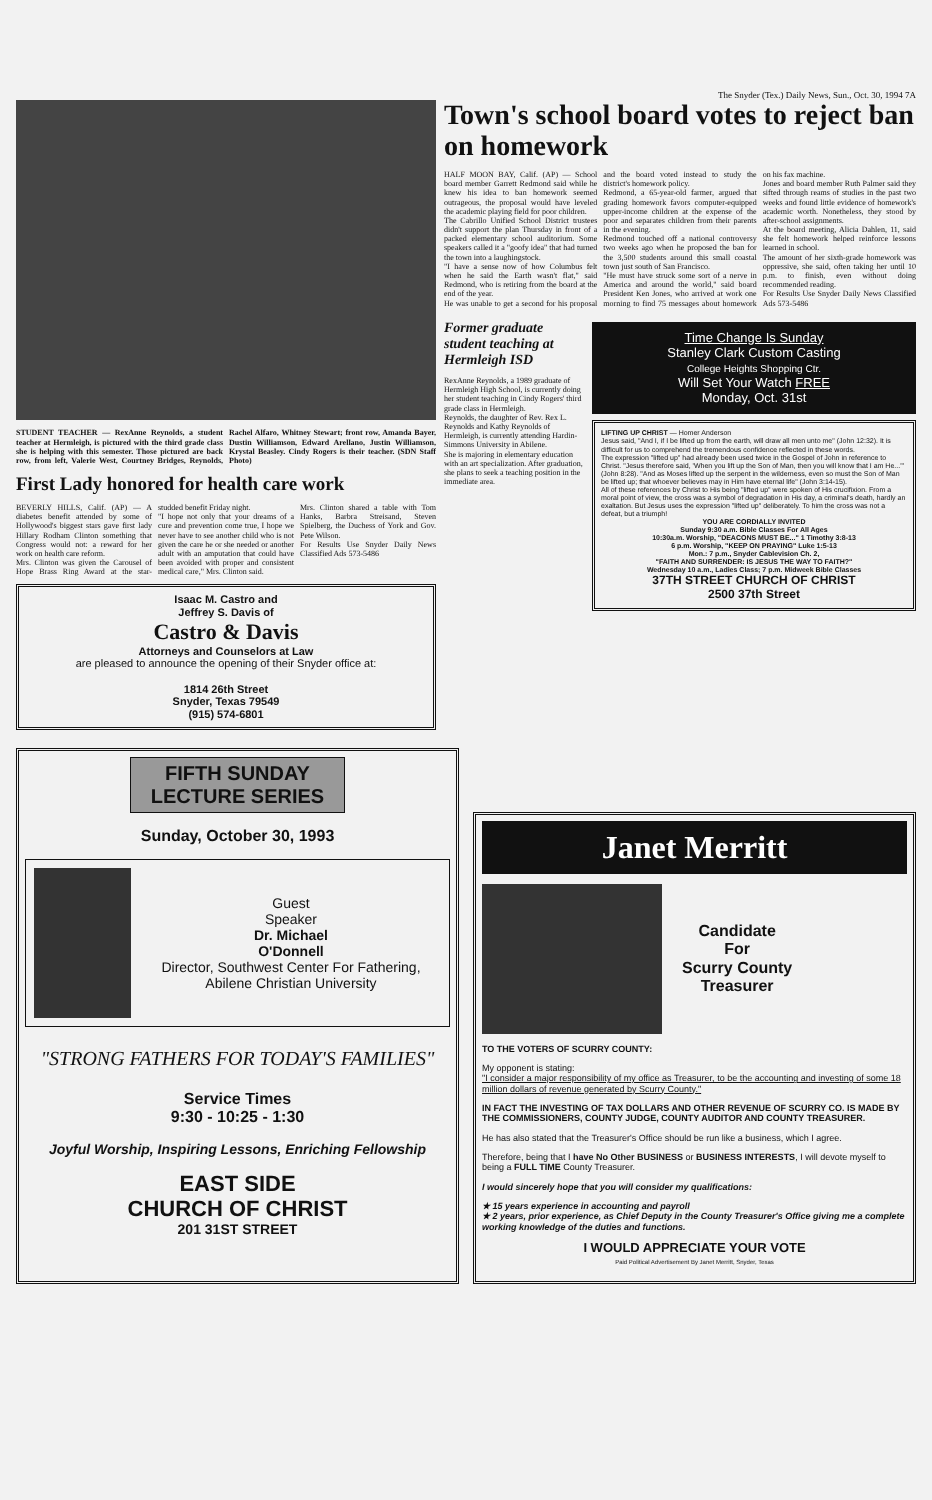The Snyder (Tex.) Daily News, Sun., Oct. 30, 1994 7A
STUDENT TEACHER — RexAnne Reynolds, a student teacher at Hermleigh, is pictured with the third grade class she is helping with this semester. Those pictured are back row, from left, Valerie West, Courtney Bridges, Reynolds, Rachel Alfaro, Whitney Stewart; front row, Amanda Bayer, Dustin Williamson, Edward Arellano, Justin Williamson, Krystal Beasley. Cindy Rogers is their teacher. (SDN Staff Photo)
First Lady honored for health care work
BEVERLY HILLS, Calif. (AP) — A diabetes benefit attended by some of Hollywood's biggest stars gave first lady Hillary Rodham Clinton something that Congress would not: a reward for her work on health care reform.
Mrs. Clinton was given the Carousel of Hope Brass Ring Award at the star-studded benefit Friday night.
"I hope not only that your dreams of a cure and prevention come true, I hope we never have to see another child who is not given the care he or she needed or another adult with an amputation that could have been avoided with proper and consistent medical care," Mrs. Clinton said.
Mrs. Clinton shared a table with Tom Hanks, Barbra Streisand, Steven Spielberg, the Duchess of York and Gov. Pete Wilson.
For Results Use Snyder Daily News Classified Ads 573-5486
Isaac M. Castro and
Jeffrey S. Davis of
Castro & Davis
Attorneys and Counselors at Law
are pleased to announce the opening of their Snyder office at:
1814 26th Street
Snyder, Texas 79549
(915) 574-6801
Town's school board votes to reject ban on homework
HALF MOON BAY, Calif. (AP) — School board member Garrett Redmond said while he knew his idea to ban homework seemed outrageous, the proposal would have leveled the academic playing field for poor children.
The Cabrillo Unified School District trustees didn't support the plan Thursday in front of a packed elementary school auditorium. Some speakers called it a "goofy idea" that had turned the town into a laughingstock.
"I have a sense now of how Columbus felt when he said the Earth wasn't flat," said Redmond, who is retiring from the board at the end of the year.
He was unable to get a second for his proposal and the board voted instead to study the district's homework policy.
Redmond, a 65-year-old farmer, argued that grading homework favors computer-equipped upper-income children at the expense of the poor and separates children from their parents in the evening.
Redmond touched off a national controversy two weeks ago when he proposed the ban for the 3,500 students around this small coastal town just south of San Francisco.
"He must have struck some sort of a nerve in America and around the world," said board President Ken Jones, who arrived at work one morning to find 75 messages about homework on his fax machine.
Jones and board member Ruth Palmer said they sifted through reams of studies in the past two weeks and found little evidence of homework's academic worth. Nonetheless, they stood by after-school assignments.
At the board meeting, Alicia Dahlen, 11, said she felt homework helped reinforce lessons learned in school.
The amount of her sixth-grade homework was oppressive, she said, often taking her until 10 p.m. to finish, even without doing recommended reading.
For Results Use Snyder Daily News Classified Ads 573-5486
Former graduate student teaching at Hermleigh ISD
RexAnne Reynolds, a 1989 graduate of Hermleigh High School, is currently doing her student teaching in Cindy Rogers' third grade class in Hermleigh.
Reynolds, the daughter of Rev. Rex L. Reynolds and Kathy Reynolds of Hermleigh, is currently attending Hardin-Simmons University in Abilene.
She is majoring in elementary education with an art specialization. After graduation, she plans to seek a teaching position in the immediate area.
Time Change Is Sunday
Stanley Clark Custom Casting
College Heights Shopping Ctr.
Will Set Your Watch FREE
Monday, Oct. 31st
LIFTING UP CHRIST — Homer Anderson
Jesus said, "And I, if I be lifted up from the earth, will draw all men unto me" (John 12:32). It is difficult for us to comprehend the tremendous confidence reflected in these words.
The expression "lifted up" had already been used twice in the Gospel of John in reference to Christ. "Jesus therefore said, 'When you lift up the Son of Man, then you will know that I am He...'" (John 8:28). "And as Moses lifted up the serpent in the wilderness, even so must the Son of Man be lifted up; that whoever believes may in Him have eternal life" (John 3:14-15).
All of these references by Christ to His being "lifted up" were spoken of His crucifixion. From a moral point of view, the cross was a symbol of degradation in His day, a criminal's death, hardly an exaltation. But Jesus uses the expression "lifted up" deliberately. To him the cross was not a defeat, but a triumph!
YOU ARE CORDIALLY INVITED
Sunday 9:30 a.m. Bible Classes For All Ages
10:30a.m. Worship, "DEACONS MUST BE..." 1 Timothy 3:8-13
6 p.m. Worship, "KEEP ON PRAYING" Luke 1:5-13
Mon.: 7 p.m., Snyder Cablevision Ch. 2,
"FAITH AND SURRENDER: IS JESUS THE WAY TO FAITH?"
Wednesday 10 a.m., Ladies Class; 7 p.m. Midweek Bible Classes
37TH STREET CHURCH OF CHRIST
2500 37th Street
FIFTH SUNDAY
LECTURE SERIES
Sunday, October 30, 1993
Guest
Speaker
Dr. Michael
O'Donnell
Director, Southwest Center For Fathering, Abilene Christian University
"STRONG FATHERS FOR TODAY'S FAMILIES"
Service Times
9:30 - 10:25 - 1:30
Joyful Worship, Inspiring Lessons, Enriching Fellowship
EAST SIDE
CHURCH OF CHRIST
201 31ST STREET
Janet Merritt
Candidate
For
Scurry County
Treasurer
TO THE VOTERS OF SCURRY COUNTY:
My opponent is stating:
"I consider a major responsibility of my office as Treasurer, to be the accounting and investing of some 18 million dollars of revenue generated by Scurry County."
IN FACT THE INVESTING OF TAX DOLLARS AND OTHER REVENUE OF SCURRY CO. IS MADE BY THE COMMISSIONERS, COUNTY JUDGE, COUNTY AUDITOR AND COUNTY TREASURER.
He has also stated that the Treasurer's Office should be run like a business, which I agree.
Therefore, being that I have No Other BUSINESS or BUSINESS INTERESTS, I will devote myself to being a FULL TIME County Treasurer.
I would sincerely hope that you will consider my qualifications:
★ 15 years experience in accounting and payroll
★ 2 years, prior experience, as Chief Deputy in the County Treasurer's Office giving me a complete working knowledge of the duties and functions.
I WOULD APPRECIATE YOUR VOTE
Paid Political Advertisement By Janet Merritt, Snyder, Texas